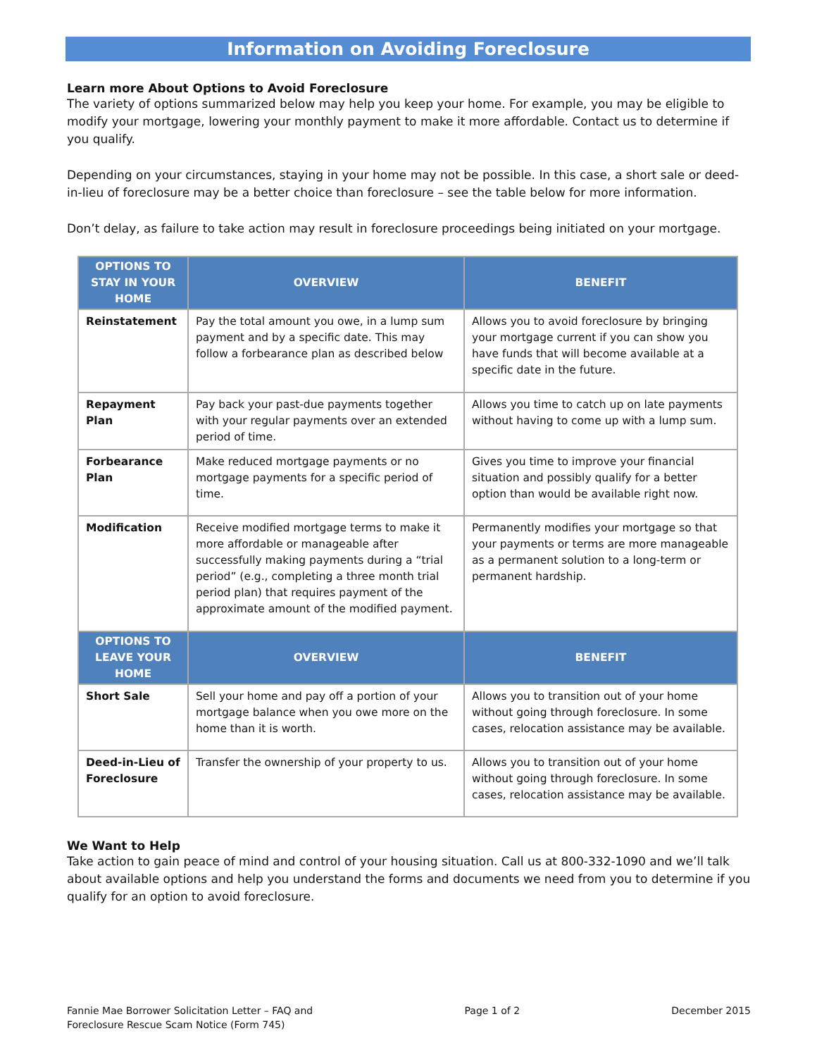Information on Avoiding Foreclosure
Learn more About Options to Avoid Foreclosure
The variety of options summarized below may help you keep your home. For example, you may be eligible to modify your mortgage, lowering your monthly payment to make it more affordable. Contact us to determine if you qualify.
Depending on your circumstances, staying in your home may not be possible. In this case, a short sale or deed-in-lieu of foreclosure may be a better choice than foreclosure – see the table below for more information.
Don’t delay, as failure to take action may result in foreclosure proceedings being initiated on your mortgage.
| OPTIONS TO STAY IN YOUR HOME | OVERVIEW | BENEFIT |
| --- | --- | --- |
| Reinstatement | Pay the total amount you owe, in a lump sum payment and by a specific date. This may follow a forbearance plan as described below | Allows you to avoid foreclosure by bringing your mortgage current if you can show you have funds that will become available at a specific date in the future. |
| Repayment Plan | Pay back your past-due payments together with your regular payments over an extended period of time. | Allows you time to catch up on late payments without having to come up with a lump sum. |
| Forbearance Plan | Make reduced mortgage payments or no mortgage payments for a specific period of time. | Gives you time to improve your financial situation and possibly qualify for a better option than would be available right now. |
| Modification | Receive modified mortgage terms to make it more affordable or manageable after successfully making payments during a “trial period” (e.g., completing a three month trial period plan) that requires payment of the approximate amount of the modified payment. | Permanently modifies your mortgage so that your payments or terms are more manageable as a permanent solution to a long-term or permanent hardship. |
| OPTIONS TO LEAVE YOUR HOME | OVERVIEW | BENEFIT |
| Short Sale | Sell your home and pay off a portion of your mortgage balance when you owe more on the home than it is worth. | Allows you to transition out of your home without going through foreclosure. In some cases, relocation assistance may be available. |
| Deed-in-Lieu of Foreclosure | Transfer the ownership of your property to us. | Allows you to transition out of your home without going through foreclosure. In some cases, relocation assistance may be available. |
We Want to Help
Take action to gain peace of mind and control of your housing situation. Call us at 800-332-1090 and we’ll talk about available options and help you understand the forms and documents we need from you to determine if you qualify for an option to avoid foreclosure.
Fannie Mae Borrower Solicitation Letter – FAQ and
Foreclosure Rescue Scam Notice (Form 745)
Page 1 of 2 December 2015